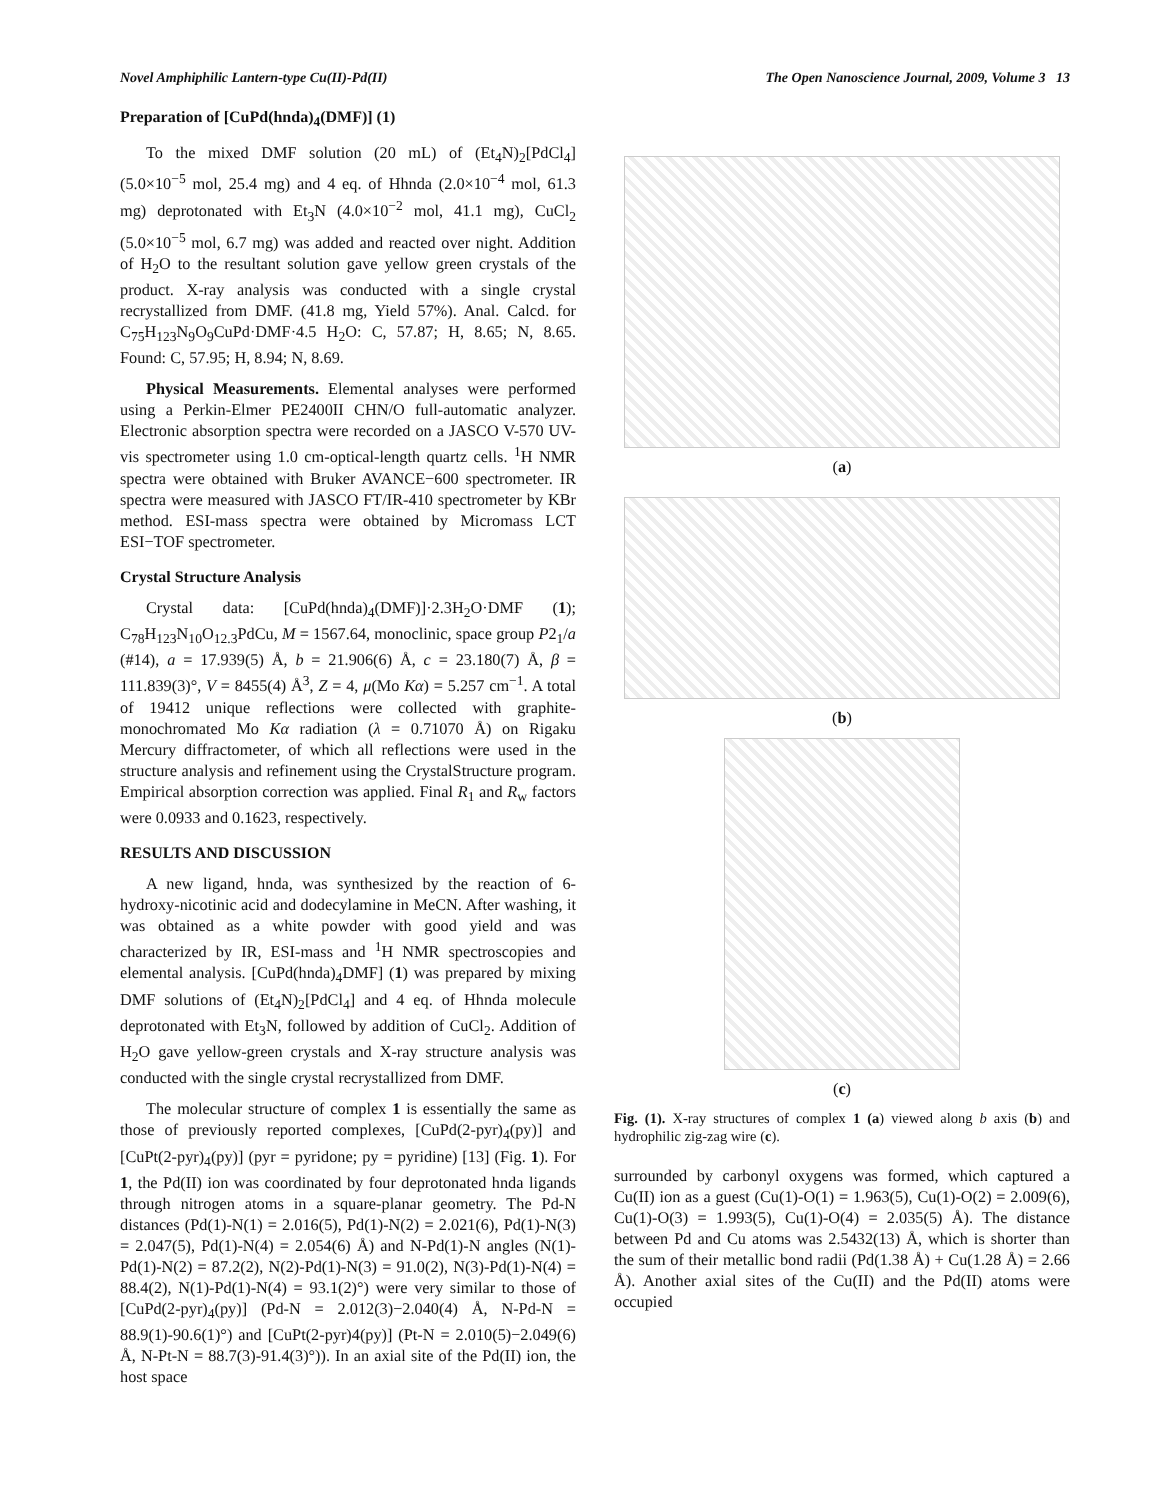Novel Amphiphilic Lantern-type Cu(II)-Pd(II) The Open Nanoscience Journal, 2009, Volume 3 13
Preparation of [CuPd(hnda)<sub>4</sub>(DMF)] (1)
To the mixed DMF solution (20 mL) of (Et<sub>4</sub>N)<sub>2</sub>[PdCl<sub>4</sub>] (5.0×10<sup>−5</sup> mol, 25.4 mg) and 4 eq. of Hhnda (2.0×10<sup>−4</sup> mol, 61.3 mg) deprotonated with Et<sub>3</sub>N (4.0×10<sup>−2</sup> mol, 41.1 mg), CuCl<sub>2</sub> (5.0×10<sup>−5</sup> mol, 6.7 mg) was added and reacted over night. Addition of H<sub>2</sub>O to the resultant solution gave yellow green crystals of the product. X-ray analysis was conducted with a single crystal recrystallized from DMF. (41.8 mg, Yield 57%). Anal. Calcd. for C<sub>75</sub>H<sub>123</sub>N<sub>9</sub>O<sub>9</sub>CuPd·DMF·4.5 H<sub>2</sub>O: C, 57.87; H, 8.65; N, 8.65. Found: C, 57.95; H, 8.94; N, 8.69.
Physical Measurements. Elemental analyses were performed using a Perkin-Elmer PE2400II CHN/O full-automatic analyzer. Electronic absorption spectra were recorded on a JASCO V-570 UV-vis spectrometer using 1.0 cm-optical-length quartz cells. <sup>1</sup>H NMR spectra were obtained with Bruker AVANCE−600 spectrometer. IR spectra were measured with JASCO FT/IR-410 spectrometer by KBr method. ESI-mass spectra were obtained by Micromass LCT ESI−TOF spectrometer.
Crystal Structure Analysis
Crystal data: [CuPd(hnda)<sub>4</sub>(DMF)]·2.3H<sub>2</sub>O·DMF (1); C<sub>78</sub>H<sub>123</sub>N<sub>10</sub>O<sub>12.3</sub>PdCu, M = 1567.64, monoclinic, space group P2<sub>1</sub>/a (#14), a = 17.939(5) Å, b = 21.906(6) Å, c = 23.180(7) Å, β = 111.839(3)°, V = 8455(4) Å<sup>3</sup>, Z = 4, μ(Mo Kα) = 5.257 cm<sup>−1</sup>. A total of 19412 unique reflections were collected with graphite-monochromated Mo Kα radiation (λ = 0.71070 Å) on Rigaku Mercury diffractometer, of which all reflections were used in the structure analysis and refinement using the CrystalStructure program. Empirical absorption correction was applied. Final R<sub>1</sub> and R<sub>w</sub> factors were 0.0933 and 0.1623, respectively.
RESULTS AND DISCUSSION
A new ligand, hnda, was synthesized by the reaction of 6-hydroxy-nicotinic acid and dodecylamine in MeCN. After washing, it was obtained as a white powder with good yield and was characterized by IR, ESI-mass and <sup>1</sup>H NMR spectroscopies and elemental analysis. [CuPd(hnda)<sub>4</sub>DMF] (1) was prepared by mixing DMF solutions of (Et<sub>4</sub>N)<sub>2</sub>[PdCl<sub>4</sub>] and 4 eq. of Hhnda molecule deprotonated with Et<sub>3</sub>N, followed by addition of CuCl<sub>2</sub>. Addition of H<sub>2</sub>O gave yellow-green crystals and X-ray structure analysis was conducted with the single crystal recrystallized from DMF.
The molecular structure of complex 1 is essentially the same as those of previously reported complexes, [CuPd(2-pyr)<sub>4</sub>(py)] and [CuPt(2-pyr)<sub>4</sub>(py)] (pyr = pyridone; py = pyridine) [13] (Fig. 1). For 1, the Pd(II) ion was coordinated by four deprotonated hnda ligands through nitrogen atoms in a square-planar geometry. The Pd-N distances (Pd(1)-N(1) = 2.016(5), Pd(1)-N(2) = 2.021(6), Pd(1)-N(3) = 2.047(5), Pd(1)-N(4) = 2.054(6) Å) and N-Pd(1)-N angles (N(1)-Pd(1)-N(2) = 87.2(2), N(2)-Pd(1)-N(3) = 91.0(2), N(3)-Pd(1)-N(4) = 88.4(2), N(1)-Pd(1)-N(4) = 93.1(2)°) were very similar to those of [CuPd(2-pyr)<sub>4</sub>(py)] (Pd-N = 2.012(3)−2.040(4) Å, N-Pd-N = 88.9(1)-90.6(1)°) and [CuPt(2-pyr)4(py)] (Pt-N = 2.010(5)−2.049(6) Å, N-Pt-N = 88.7(3)-91.4(3)°)). In an axial site of the Pd(II) ion, the host space
(a)
(b)
(c)
Fig. (1). X-ray structures of complex 1 (a) viewed along b axis (b) and hydrophilic zig-zag wire (c).
surrounded by carbonyl oxygens was formed, which captured a Cu(II) ion as a guest (Cu(1)-O(1) = 1.963(5), Cu(1)-O(2) = 2.009(6), Cu(1)-O(3) = 1.993(5), Cu(1)-O(4) = 2.035(5) Å). The distance between Pd and Cu atoms was 2.5432(13) Å, which is shorter than the sum of their metallic bond radii (Pd(1.38 Å) + Cu(1.28 Å) = 2.66 Å). Another axial sites of the Cu(II) and the Pd(II) atoms were occupied